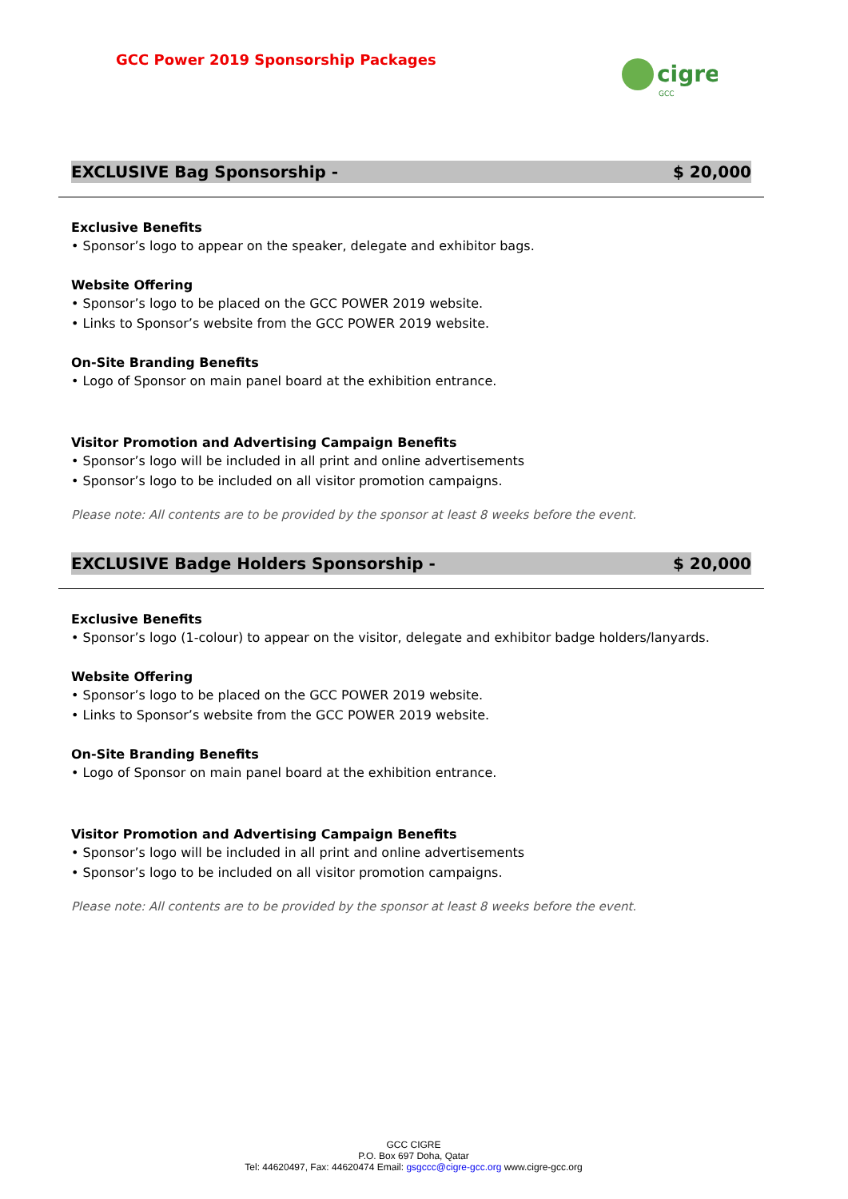GCC Power 2019 Sponsorship Packages
cigre
GCC
EXCLUSIVE Bag Sponsorship - $ 20,000
Exclusive Benefits
• Sponsor’s logo to appear on the speaker, delegate and exhibitor bags.
Website Offering
• Sponsor’s logo to be placed on the GCC POWER 2019 website.
• Links to Sponsor’s website from the GCC POWER 2019 website.
On-Site Branding Benefits
• Logo of Sponsor on main panel board at the exhibition entrance.
Visitor Promotion and Advertising Campaign Benefits
• Sponsor’s logo will be included in all print and online advertisements
• Sponsor’s logo to be included on all visitor promotion campaigns.
Please note: All contents are to be provided by the sponsor at least 8 weeks before the event.
EXCLUSIVE Badge Holders Sponsorship - $ 20,000
Exclusive Benefits
• Sponsor’s logo (1-colour) to appear on the visitor, delegate and exhibitor badge holders/lanyards.
Website Offering
• Sponsor’s logo to be placed on the GCC POWER 2019 website.
• Links to Sponsor’s website from the GCC POWER 2019 website.
On-Site Branding Benefits
• Logo of Sponsor on main panel board at the exhibition entrance.
Visitor Promotion and Advertising Campaign Benefits
• Sponsor’s logo will be included in all print and online advertisements
• Sponsor’s logo to be included on all visitor promotion campaigns.
Please note: All contents are to be provided by the sponsor at least 8 weeks before the event.
GCC CIGRE
P.O. Box 697 Doha, Qatar
Tel: 44620497, Fax: 44620474 Email: gsgccc@cigre-gcc.org www.cigre-gcc.org